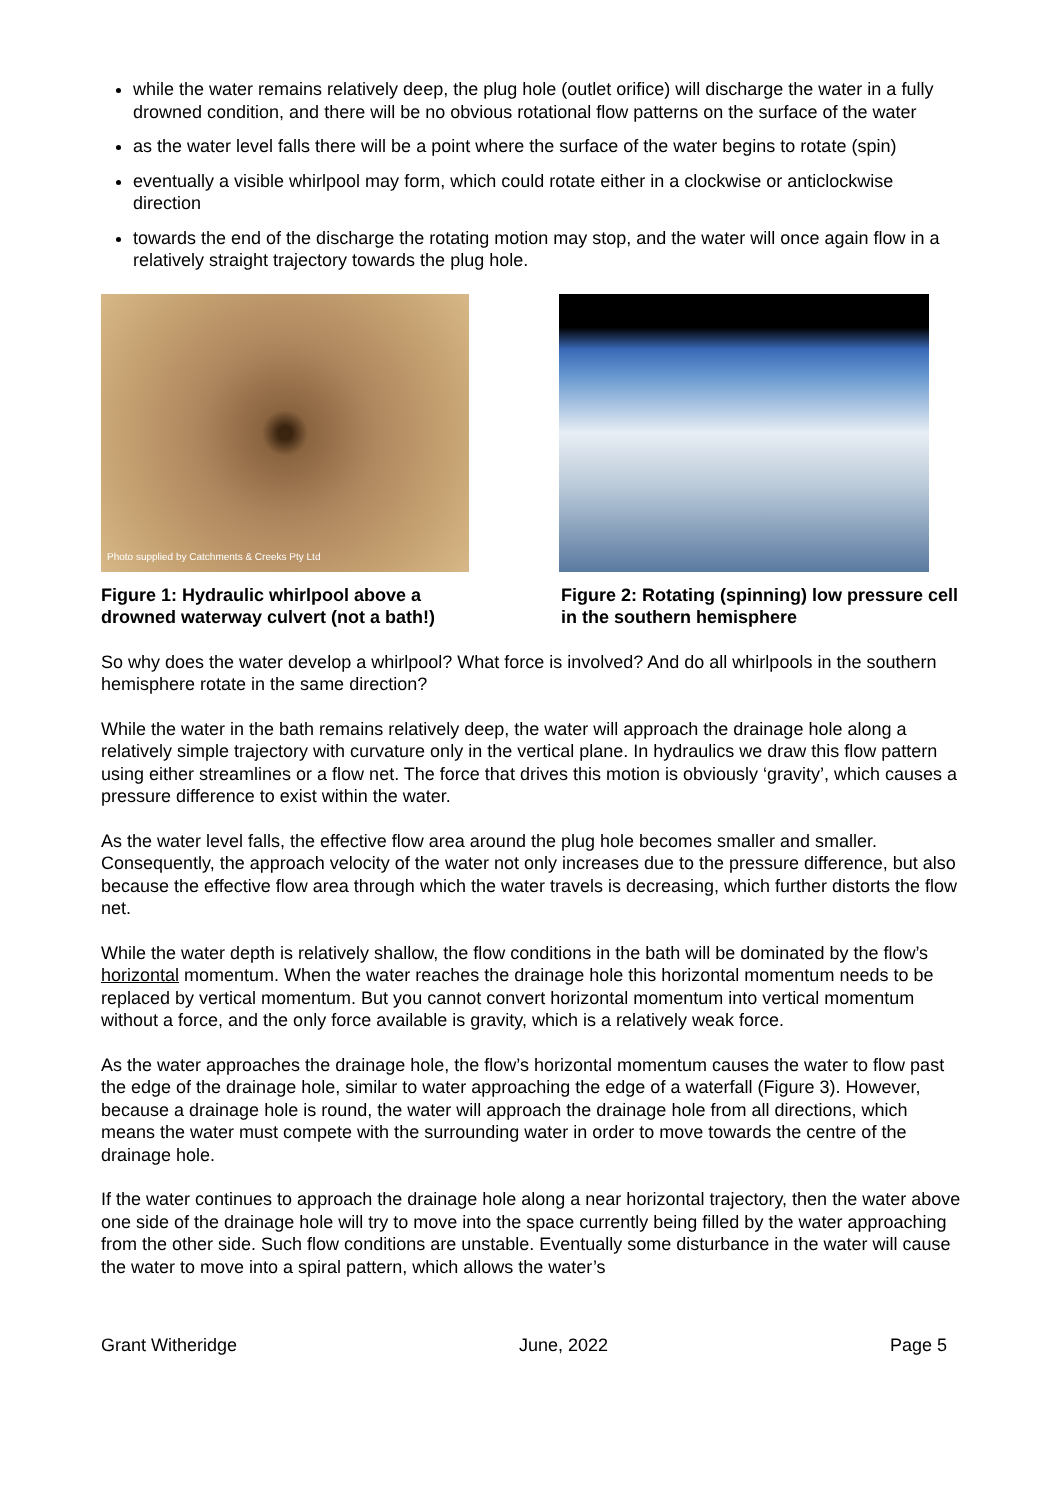while the water remains relatively deep, the plug hole (outlet orifice) will discharge the water in a fully drowned condition, and there will be no obvious rotational flow patterns on the surface of the water
as the water level falls there will be a point where the surface of the water begins to rotate (spin)
eventually a visible whirlpool may form, which could rotate either in a clockwise or anticlockwise direction
towards the end of the discharge the rotating motion may stop, and the water will once again flow in a relatively straight trajectory towards the plug hole.
Photo supplied by Catchments & Creeks Pty Ltd
Figure 1: Hydraulic whirlpool above a drowned waterway culvert (not a bath!)
Figure 2: Rotating (spinning) low pressure cell in the southern hemisphere
So why does the water develop a whirlpool? What force is involved? And do all whirlpools in the southern hemisphere rotate in the same direction?
While the water in the bath remains relatively deep, the water will approach the drainage hole along a relatively simple trajectory with curvature only in the vertical plane. In hydraulics we draw this flow pattern using either streamlines or a flow net. The force that drives this motion is obviously ‘gravity’, which causes a pressure difference to exist within the water.
As the water level falls, the effective flow area around the plug hole becomes smaller and smaller. Consequently, the approach velocity of the water not only increases due to the pressure difference, but also because the effective flow area through which the water travels is decreasing, which further distorts the flow net.
While the water depth is relatively shallow, the flow conditions in the bath will be dominated by the flow’s horizontal momentum. When the water reaches the drainage hole this horizontal momentum needs to be replaced by vertical momentum. But you cannot convert horizontal momentum into vertical momentum without a force, and the only force available is gravity, which is a relatively weak force.
As the water approaches the drainage hole, the flow’s horizontal momentum causes the water to flow past the edge of the drainage hole, similar to water approaching the edge of a waterfall (Figure 3). However, because a drainage hole is round, the water will approach the drainage hole from all directions, which means the water must compete with the surrounding water in order to move towards the centre of the drainage hole.
If the water continues to approach the drainage hole along a near horizontal trajectory, then the water above one side of the drainage hole will try to move into the space currently being filled by the water approaching from the other side. Such flow conditions are unstable. Eventually some disturbance in the water will cause the water to move into a spiral pattern, which allows the water’s
Grant Witheridge June, 2022 Page 5